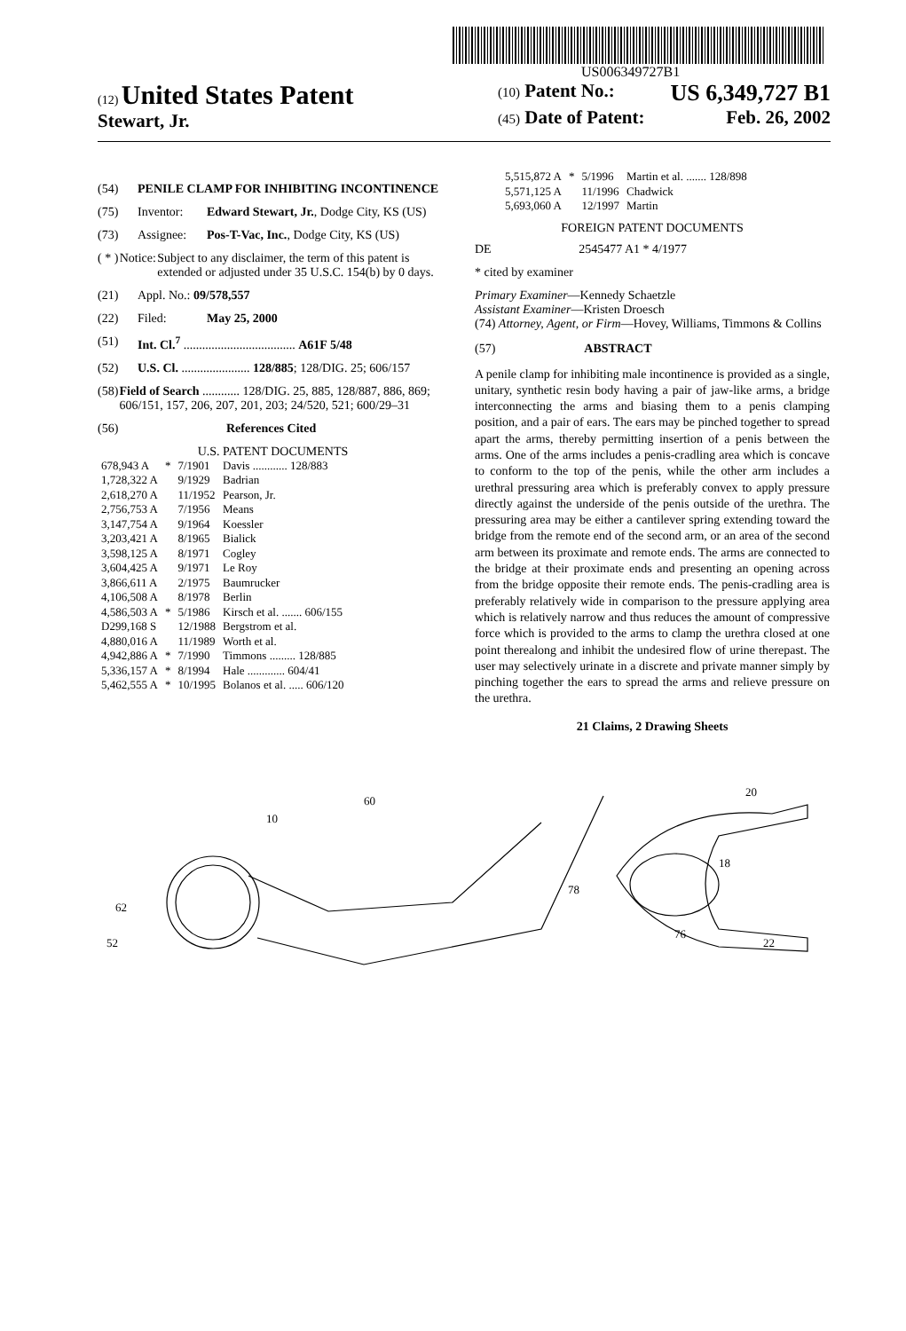US006349727B1
(12) United States Patent
Stewart, Jr.
(10) Patent No.: US 6,349,727 B1
(45) Date of Patent: Feb. 26, 2002
(54) PENILE CLAMP FOR INHIBITING INCONTINENCE
(75) Inventor: Edward Stewart, Jr., Dodge City, KS (US)
(73) Assignee: Pos-T-Vac, Inc., Dodge City, KS (US)
( * ) Notice: Subject to any disclaimer, the term of this patent is extended or adjusted under 35 U.S.C. 154(b) by 0 days.
(21) Appl. No.: 09/578,557
(22) Filed: May 25, 2000
(51) Int. Cl.<sup>7</sup> .................................... A61F 5/48
(52) U.S. Cl. ...................... 128/885; 128/DIG. 25; 606/157
(58) Field of Search ............ 128/DIG. 25, 885, 128/887, 886, 869; 606/151, 157, 206, 207, 201, 203; 24/520, 521; 600/29–31
(56) References Cited
U.S. PATENT DOCUMENTS
| 678,943 A | * | 7/1901 | Davis ............ 128/883 |
| 1,728,322 A | | 9/1929 | Badrian |
| 2,618,270 A | | 11/1952 | Pearson, Jr. |
| 2,756,753 A | | 7/1956 | Means |
| 3,147,754 A | | 9/1964 | Koessler |
| 3,203,421 A | | 8/1965 | Bialick |
| 3,598,125 A | | 8/1971 | Cogley |
| 3,604,425 A | | 9/1971 | Le Roy |
| 3,866,611 A | | 2/1975 | Baumrucker |
| 4,106,508 A | | 8/1978 | Berlin |
| 4,586,503 A | * | 5/1986 | Kirsch et al. ....... 606/155 |
| D299,168 S | | 12/1988 | Bergstrom et al. |
| 4,880,016 A | | 11/1989 | Worth et al. |
| 4,942,886 A | * | 7/1990 | Timmons ......... 128/885 |
| 5,336,157 A | * | 8/1994 | Hale ............. 604/41 |
| 5,462,555 A | * | 10/1995 | Bolanos et al. ..... 606/120 |
| 5,515,872 A | * | 5/1996 | Martin et al. ....... 128/898 |
| 5,571,125 A | | 11/1996 | Chadwick |
| 5,693,060 A | | 12/1997 | Martin |
FOREIGN PATENT DOCUMENTS
DE 2545477 A1 * 4/1977
* cited by examiner
Primary Examiner—Kennedy Schaetzle
Assistant Examiner—Kristen Droesch
(74) Attorney, Agent, or Firm—Hovey, Williams, Timmons & Collins
(57) ABSTRACT
A penile clamp for inhibiting male incontinence is provided as a single, unitary, synthetic resin body having a pair of jaw-like arms, a bridge interconnecting the arms and biasing them to a penis clamping position, and a pair of ears. The ears may be pinched together to spread apart the arms, thereby permitting insertion of a penis between the arms. One of the arms includes a penis-cradling area which is concave to conform to the top of the penis, while the other arm includes a urethral pressuring area which is preferably convex to apply pressure directly against the underside of the penis outside of the urethra. The pressuring area may be either a cantilever spring extending toward the bridge from the remote end of the second arm, or an area of the second arm between its proximate and remote ends. The arms are connected to the bridge at their proximate ends and presenting an opening across from the bridge opposite their remote ends. The penis-cradling area is preferably relatively wide in comparison to the pressure applying area which is relatively narrow and thus reduces the amount of compressive force which is provided to the arms to clamp the urethra closed at one point therealong and inhibit the undesired flow of urine therepast. The user may selectively urinate in a discrete and private manner simply by pinching together the ears to spread the arms and relieve pressure on the urethra.
21 Claims, 2 Drawing Sheets
62
52
60
10
20
22
18
78
76